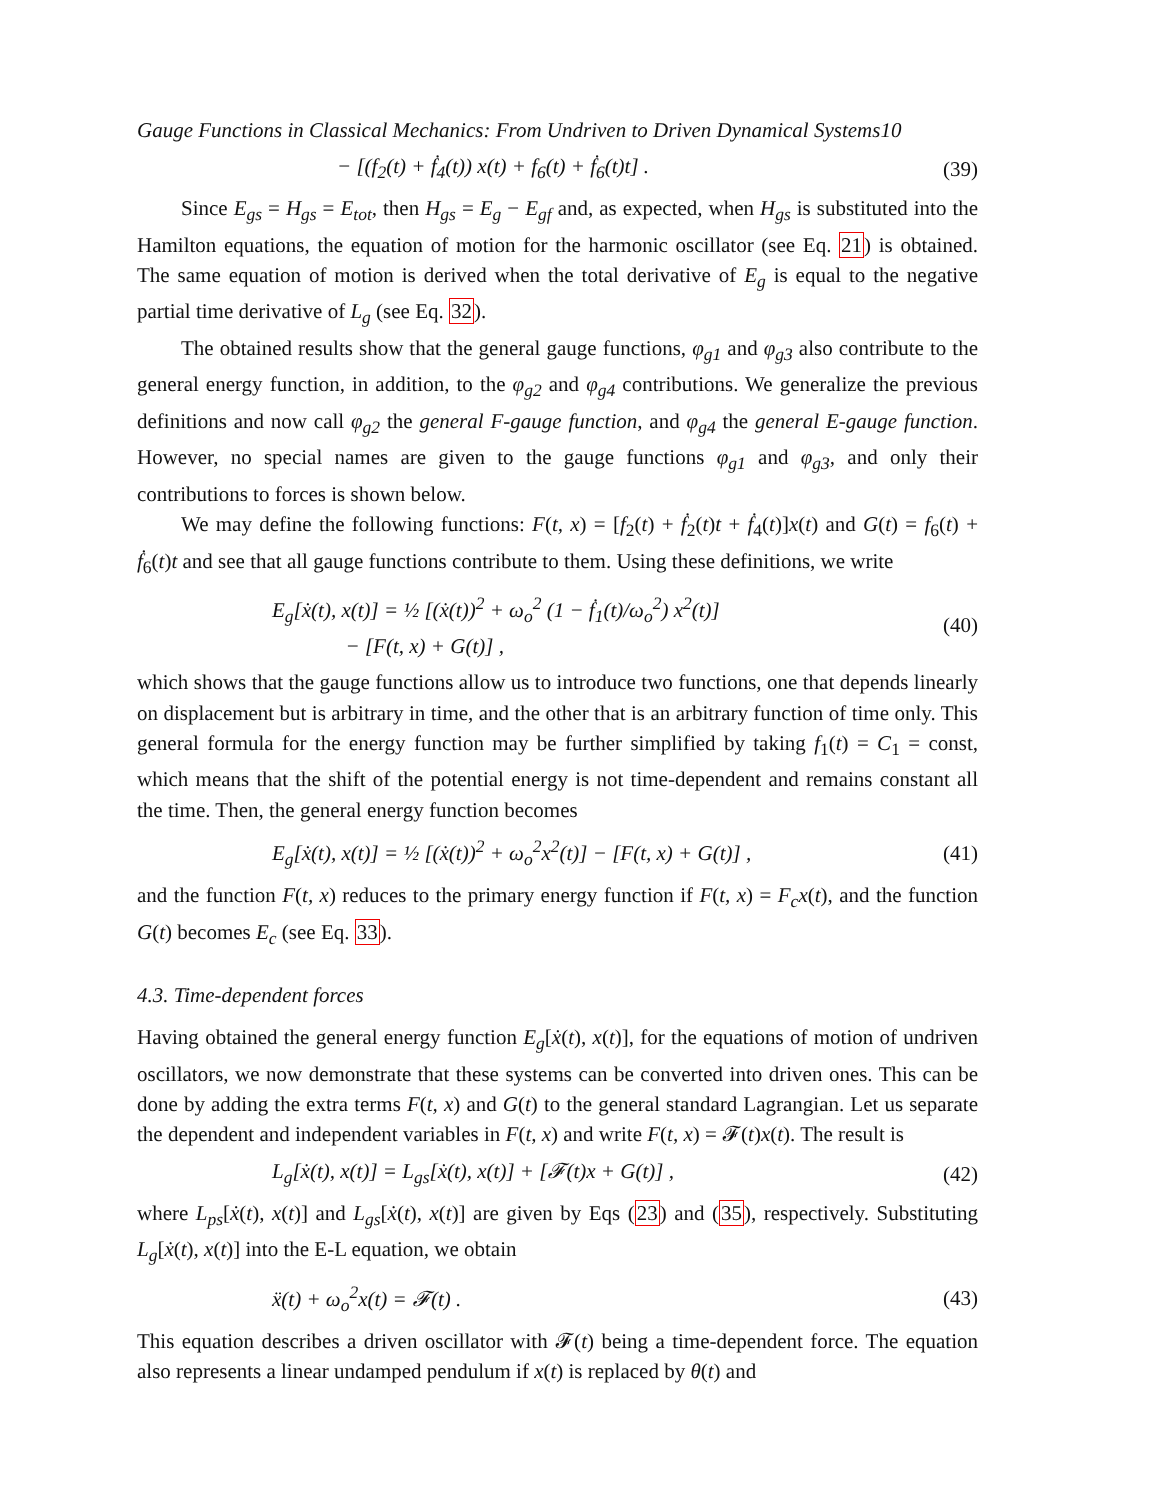Gauge Functions in Classical Mechanics: From Undriven to Driven Dynamical Systems10
− [(f<sub>2</sub>(t) + ḟ<sub>4</sub>(t)) x(t) + f<sub>6</sub>(t) + ḟ<sub>6</sub>(t)t] . (39)
Since E<sub>gs</sub> = H<sub>gs</sub> = E<sub>tot</sub>, then H<sub>gs</sub> = E<sub>g</sub> − E<sub>gf</sub> and, as expected, when H<sub>gs</sub> is substituted into the Hamilton equations, the equation of motion for the harmonic oscillator (see Eq. 21) is obtained. The same equation of motion is derived when the total derivative of E<sub>g</sub> is equal to the negative partial time derivative of L<sub>g</sub> (see Eq. 32).
The obtained results show that the general gauge functions, φ<sub>g1</sub> and φ<sub>g3</sub> also contribute to the general energy function, in addition, to the φ<sub>g2</sub> and φ<sub>g4</sub> contributions. We generalize the previous definitions and now call φ<sub>g2</sub> the general F-gauge function, and φ<sub>g4</sub> the general E-gauge function. However, no special names are given to the gauge functions φ<sub>g1</sub> and φ<sub>g3</sub>, and only their contributions to forces is shown below.
We may define the following functions: F(t, x) = [f<sub>2</sub>(t) + ḟ<sub>2</sub>(t)t + ḟ<sub>4</sub>(t)]x(t) and G(t) = f<sub>6</sub>(t) + ḟ<sub>6</sub>(t)t and see that all gauge functions contribute to them. Using these definitions, we write
E<sub>g</sub>[ẋ(t), x(t)] = ½ [(ẋ(t))<sup>2</sup> + ω<sub>o</sub><sup>2</sup> (1 − ḟ<sub>1</sub>(t)/ω<sub>o</sub><sup>2</sup>) x<sup>2</sup>(t)]
− [F(t, x) + G(t)] , (40)
which shows that the gauge functions allow us to introduce two functions, one that depends linearly on displacement but is arbitrary in time, and the other that is an arbitrary function of time only. This general formula for the energy function may be further simplified by taking f<sub>1</sub>(t) = C<sub>1</sub> = const, which means that the shift of the potential energy is not time-dependent and remains constant all the time. Then, the general energy function becomes
E<sub>g</sub>[ẋ(t), x(t)] = ½ [(ẋ(t))<sup>2</sup> + ω<sub>o</sub><sup>2</sup>x<sup>2</sup>(t)] − [F(t, x) + G(t)] , (41)
and the function F(t, x) reduces to the primary energy function if F(t, x) = F<sub>c</sub>x(t), and the function G(t) becomes E<sub>c</sub> (see Eq. 33).
4.3. Time-dependent forces
Having obtained the general energy function E<sub>g</sub>[ẋ(t), x(t)], for the equations of motion of undriven oscillators, we now demonstrate that these systems can be converted into driven ones. This can be done by adding the extra terms F(t, x) and G(t) to the general standard Lagrangian. Let us separate the dependent and independent variables in F(t, x) and write F(t, x) = 𝓕(t)x(t). The result is
L<sub>g</sub>[ẋ(t), x(t)] = L<sub>gs</sub>[ẋ(t), x(t)] + [𝓕(t)x + G(t)] , (42)
where L<sub>ps</sub>[ẋ(t), x(t)] and L<sub>gs</sub>[ẋ(t), x(t)] are given by Eqs (23) and (35), respectively. Substituting L<sub>g</sub>[ẋ(t), x(t)] into the E-L equation, we obtain
ẍ(t) + ω<sub>o</sub><sup>2</sup>x(t) = 𝓕(t) . (43)
This equation describes a driven oscillator with 𝓕(t) being a time-dependent force. The equation also represents a linear undamped pendulum if x(t) is replaced by θ(t) and